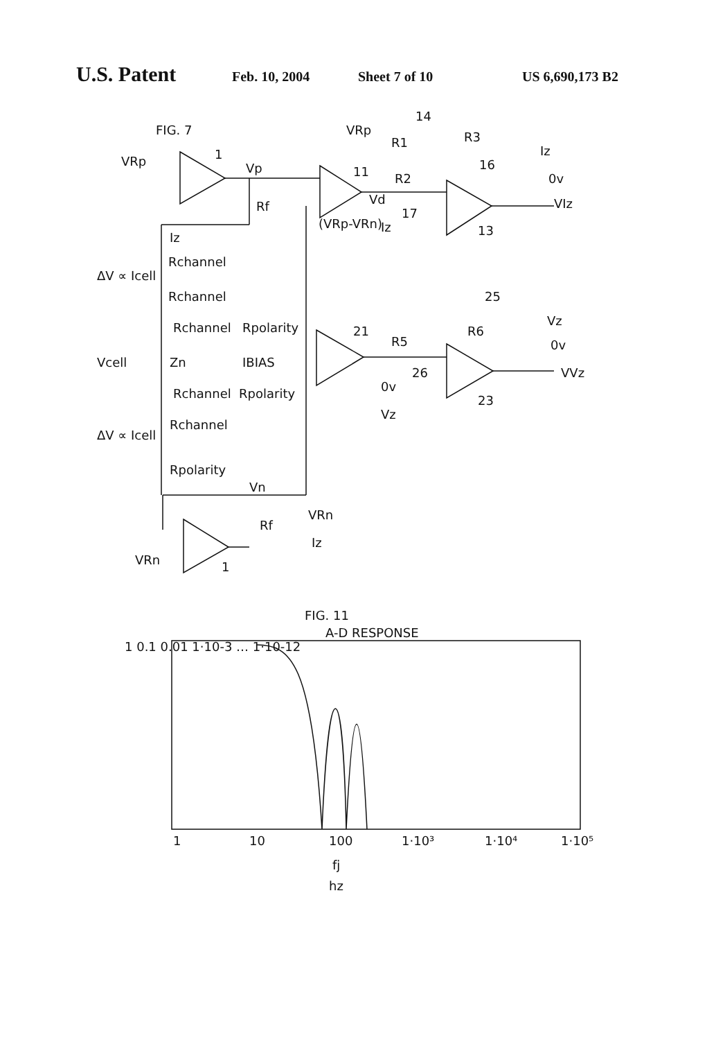U.S. Patent Feb. 10, 2004 Sheet 7 of 10 US 6,690,173 B2
FIG. 7
VRp
Vp
Vd
R2
VRp
R1
14
R3
16
17
13
VIz
Iz
0v
Rf
(VRp-VRn)
Iz
Iz
Rchannel
Rchannel
ΔV ∝ Icell
Rchannel
Rpolarity
Vcell
Zn
IBIAS
Rchannel
Rpolarity
Rchannel
ΔV ∝ Icell
Rpolarity
Vn
Rf
VRn
Iz
VRn
1
1
11
21
R5
26
25
R6
23
Vz
0v
VVz
0v
Vz
FIG. 11
A-D RESPONSE
1 0.1 0.01 1·10-3 … 1·10-12
1
10
100
1·10³
1·10⁴
1·10⁵
fj
hz